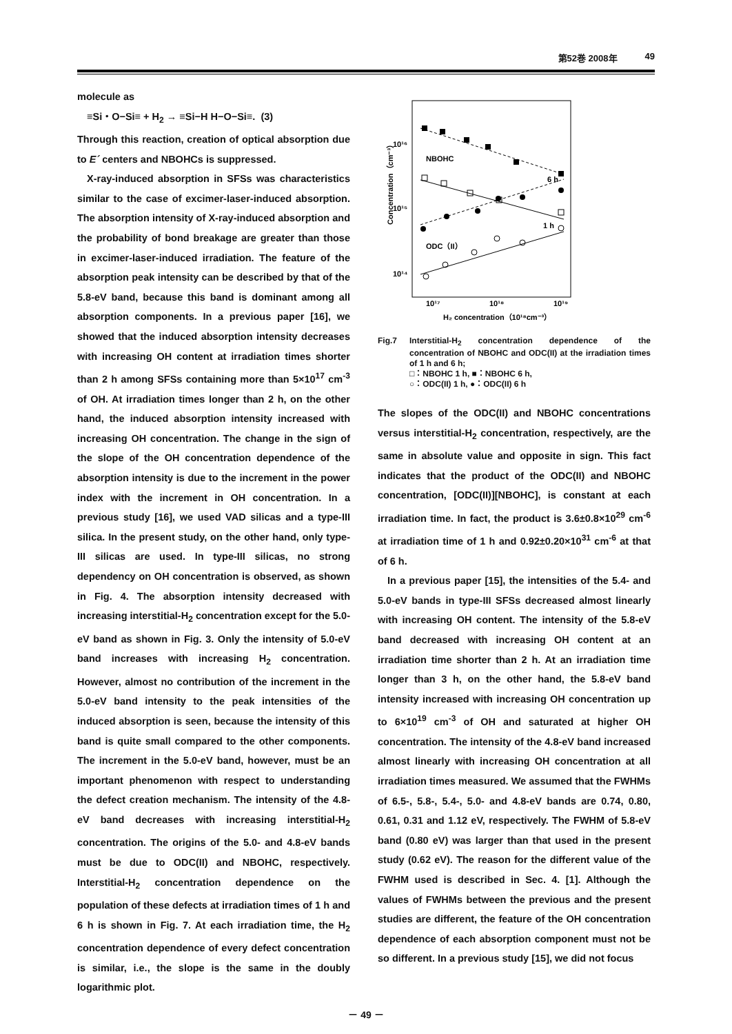第52巻 2008年 49
molecule as
≡Si・O−Si≡ + H<sub>2</sub> → ≡Si−H H−O−Si≡. (3)
Through this reaction, creation of optical absorption due to E´ centers and NBOHCs is suppressed.
X-ray-induced absorption in SFSs was characteristics similar to the case of excimer-laser-induced absorption. The absorption intensity of X-ray-induced absorption and the probability of bond breakage are greater than those in excimer-laser-induced irradiation. The feature of the absorption peak intensity can be described by that of the 5.8-eV band, because this band is dominant among all absorption components. In a previous paper [16], we showed that the induced absorption intensity decreases with increasing OH content at irradiation times shorter than 2 h among SFSs containing more than 5×10<sup>17</sup> cm<sup>-3</sup> of OH. At irradiation times longer than 2 h, on the other hand, the induced absorption intensity increased with increasing OH concentration. The change in the sign of the slope of the OH concentration dependence of the absorption intensity is due to the increment in the power index with the increment in OH concentration. In a previous study [16], we used VAD silicas and a type-III silica. In the present study, on the other hand, only type-III silicas are used. In type-III silicas, no strong dependency on OH concentration is observed, as shown in Fig. 4. The absorption intensity decreased with increasing interstitial-H<sub>2</sub> concentration except for the 5.0-eV band as shown in Fig. 3. Only the intensity of 5.0-eV band increases with increasing H<sub>2</sub> concentration. However, almost no contribution of the increment in the 5.0-eV band intensity to the peak intensities of the induced absorption is seen, because the intensity of this band is quite small compared to the other components. The increment in the 5.0-eV band, however, must be an important phenomenon with respect to understanding the defect creation mechanism. The intensity of the 4.8-eV band decreases with increasing interstitial-H<sub>2</sub> concentration. The origins of the 5.0- and 4.8-eV bands must be due to ODC(II) and NBOHC, respectively. Interstitial-H<sub>2</sub> concentration dependence on the population of these defects at irradiation times of 1 h and 6 h is shown in Fig. 7. At each irradiation time, the H<sub>2</sub> concentration dependence of every defect concentration is similar, i.e., the slope is the same in the doubly logarithmic plot.
Concentration（cm⁻³）
10¹⁶
10¹⁵
10¹⁴
10¹⁷
10¹⁸
10¹⁹
H₂ concentration（10¹⁸cm⁻³）
NBOHC
6 h
1 h
ODC（II）
Fig.7 Interstitial-H<sub>2</sub> concentration dependence of the concentration of NBOHC and ODC(II) at the irradiation times of 1 h and 6 h;
□：NBOHC 1 h, ■：NBOHC 6 h,
○：ODC(II) 1 h, ●：ODC(II) 6 h
The slopes of the ODC(II) and NBOHC concentrations versus interstitial-H<sub>2</sub> concentration, respectively, are the same in absolute value and opposite in sign. This fact indicates that the product of the ODC(II) and NBOHC concentration, [ODC(II)][NBOHC], is constant at each irradiation time. In fact, the product is 3.6±0.8×10<sup>29</sup> cm<sup>-6</sup> at irradiation time of 1 h and 0.92±0.20×10<sup>31</sup> cm<sup>-6</sup> at that of 6 h.
In a previous paper [15], the intensities of the 5.4- and 5.0-eV bands in type-III SFSs decreased almost linearly with increasing OH content. The intensity of the 5.8-eV band decreased with increasing OH content at an irradiation time shorter than 2 h. At an irradiation time longer than 3 h, on the other hand, the 5.8-eV band intensity increased with increasing OH concentration up to 6×10<sup>19</sup> cm<sup>-3</sup> of OH and saturated at higher OH concentration. The intensity of the 4.8-eV band increased almost linearly with increasing OH concentration at all irradiation times measured. We assumed that the FWHMs of 6.5-, 5.8-, 5.4-, 5.0- and 4.8-eV bands are 0.74, 0.80, 0.61, 0.31 and 1.12 eV, respectively. The FWHM of 5.8-eV band (0.80 eV) was larger than that used in the present study (0.62 eV). The reason for the different value of the FWHM used is described in Sec. 4. [1]. Although the values of FWHMs between the previous and the present studies are different, the feature of the OH concentration dependence of each absorption component must not be so different. In a previous study [15], we did not focus
－ 49 －